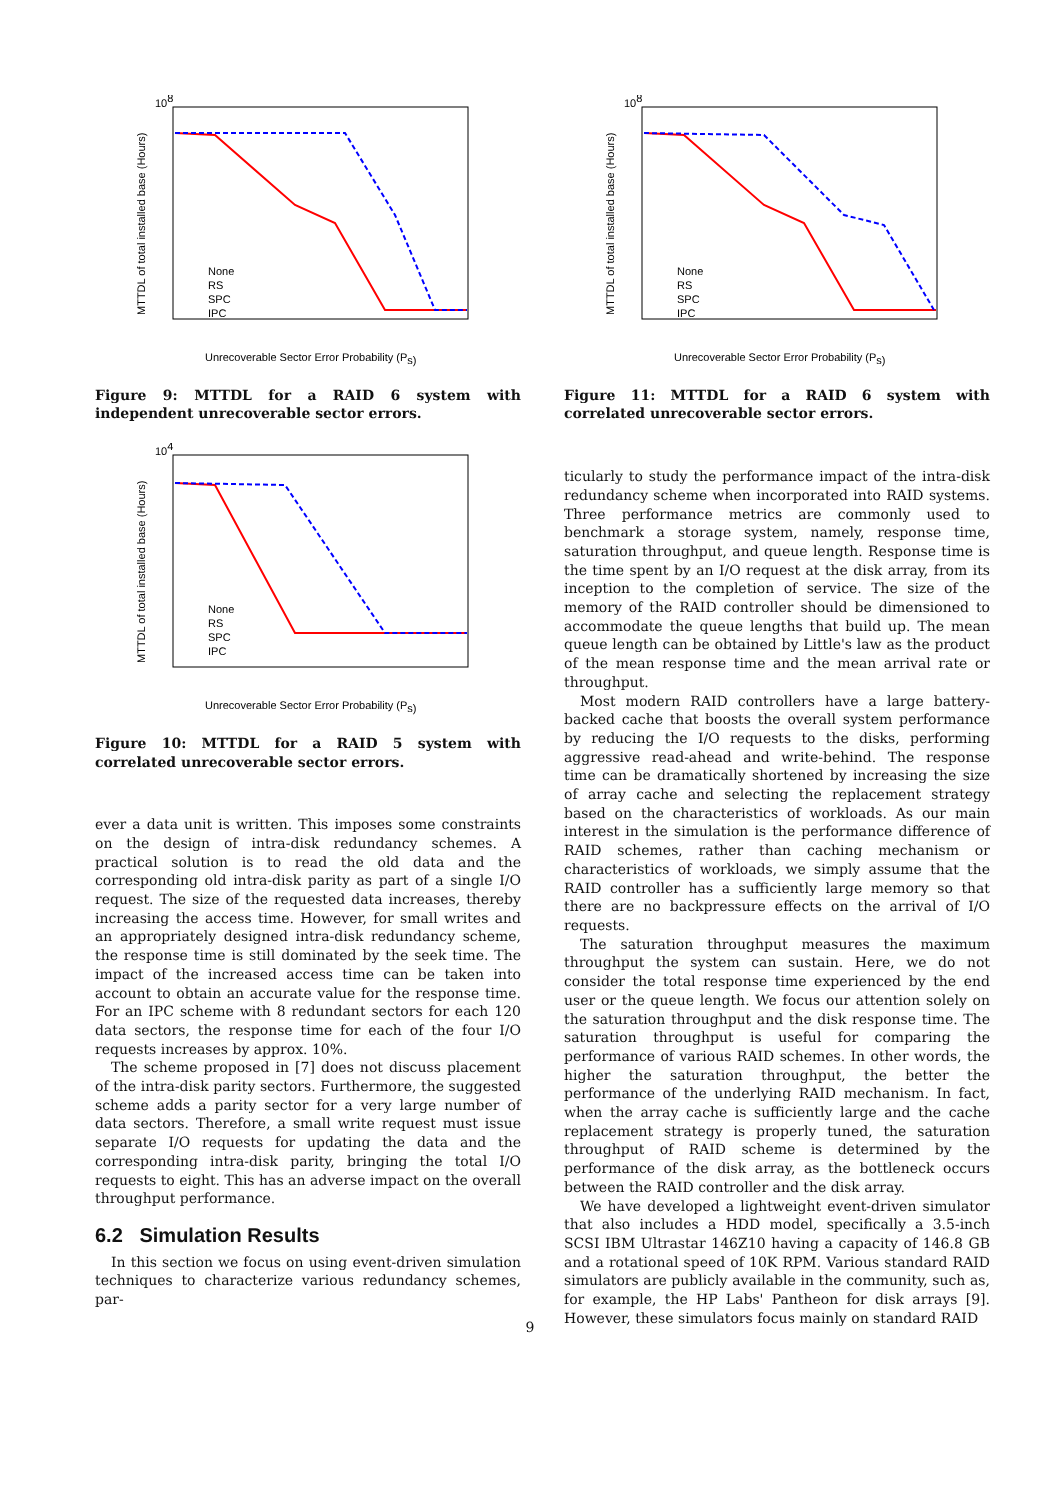108
Unrecoverable Sector Error Probability (Ps)
None
RS
SPC
IPC
MTTDL of total installed base (Hours)
Figure 9: MTTDL for a RAID 6 system with independent unrecoverable sector errors.
104
Unrecoverable Sector Error Probability (Ps)
None
RS
SPC
IPC
MTTDL of total installed base (Hours)
Figure 10: MTTDL for a RAID 5 system with correlated unrecoverable sector errors.
ever a data unit is written. This imposes some constraints on the design of intra-disk redundancy schemes. A practical solution is to read the old data and the corresponding old intra-disk parity as part of a single I/O request. The size of the requested data increases, thereby increasing the access time. However, for small writes and an appropriately designed intra-disk redundancy scheme, the response time is still dominated by the seek time. The impact of the increased access time can be taken into account to obtain an accurate value for the response time. For an IPC scheme with 8 redundant sectors for each 120 data sectors, the response time for each of the four I/O requests increases by approx. 10%.
The scheme proposed in [7] does not discuss placement of the intra-disk parity sectors. Furthermore, the suggested scheme adds a parity sector for a very large number of data sectors. Therefore, a small write request must issue separate I/O requests for updating the data and the corresponding intra-disk parity, bringing the total I/O requests to eight. This has an adverse impact on the overall throughput performance.
6.2 Simulation Results
In this section we focus on using event-driven simulation techniques to characterize various redundancy schemes, par-
108
Unrecoverable Sector Error Probability (Ps)
None
RS
SPC
IPC
MTTDL of total installed base (Hours)
Figure 11: MTTDL for a RAID 6 system with correlated unrecoverable sector errors.
ticularly to study the performance impact of the intra-disk redundancy scheme when incorporated into RAID systems. Three performance metrics are commonly used to benchmark a storage system, namely, response time, saturation throughput, and queue length. Response time is the time spent by an I/O request at the disk array, from its inception to the completion of service. The size of the memory of the RAID controller should be dimensioned to accommodate the queue lengths that build up. The mean queue length can be obtained by Little's law as the product of the mean response time and the mean arrival rate or throughput.
Most modern RAID controllers have a large battery-backed cache that boosts the overall system performance by reducing the I/O requests to the disks, performing aggressive read-ahead and write-behind. The response time can be dramatically shortened by increasing the size of array cache and selecting the replacement strategy based on the characteristics of workloads. As our main interest in the simulation is the performance difference of RAID schemes, rather than caching mechanism or characteristics of workloads, we simply assume that the RAID controller has a sufficiently large memory so that there are no backpressure effects on the arrival of I/O requests.
The saturation throughput measures the maximum throughput the system can sustain. Here, we do not consider the total response time experienced by the end user or the queue length. We focus our attention solely on the saturation throughput and the disk response time. The saturation throughput is useful for comparing the performance of various RAID schemes. In other words, the higher the saturation throughput, the better the performance of the underlying RAID mechanism. In fact, when the array cache is sufficiently large and the cache replacement strategy is properly tuned, the saturation throughput of RAID scheme is determined by the performance of the disk array, as the bottleneck occurs between the RAID controller and the disk array.
We have developed a lightweight event-driven simulator that also includes a HDD model, specifically a 3.5-inch SCSI IBM Ultrastar 146Z10 having a capacity of 146.8 GB and a rotational speed of 10K RPM. Various standard RAID simulators are publicly available in the community, such as, for example, the HP Labs' Pantheon for disk arrays [9]. However, these simulators focus mainly on standard RAID
9